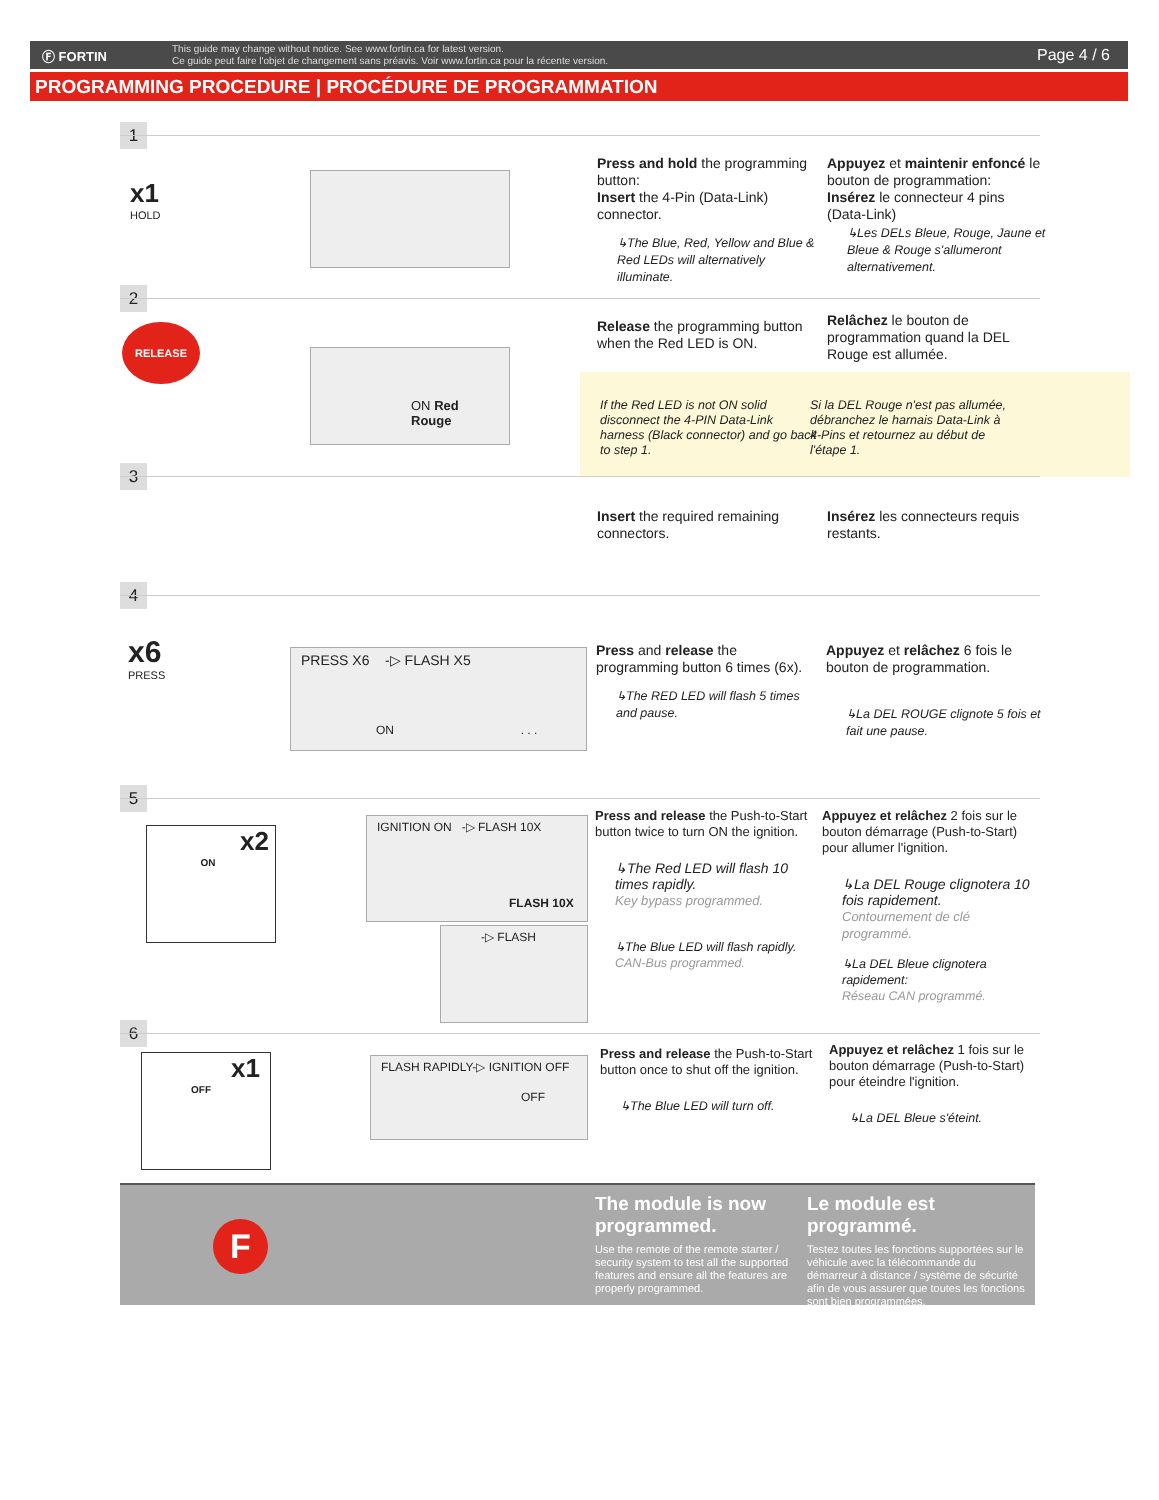Ⓕ FORTIN
This guide may change without notice. See www.fortin.ca for latest version.
Ce guide peut faire l'objet de changement sans préavis. Voir www.fortin.ca pour la récente version.
Page 4 / 6
PROGRAMMING PROCEDURE | PROCÉDURE DE PROGRAMMATION
1
x1
HOLD
Press and hold the programming button:
Insert the 4-Pin (Data-Link) connector.
↳The Blue, Red, Yellow and Blue & Red LEDs will alternatively illuminate.
Appuyez et maintenir enfoncé le bouton de programmation:
Insérez le connecteur 4 pins (Data-Link)
↳Les DELs Bleue, Rouge, Jaune et Bleue & Rouge s'allumeront alternativement.
2
RELEASE
ON Red
Rouge
Release the programming button when the Red LED is ON.
Relâchez le bouton de programmation quand la DEL Rouge est allumée.
If the Red LED is not ON solid disconnect the 4-PIN Data-Link harness (Black connector) and go back to step 1.
Si la DEL Rouge n'est pas allumée, débranchez le harnais Data-Link à 4-Pins et retournez au début de l'étape 1.
3
Insert the required remaining connectors.
Insérez les connecteurs requis restants.
4
x6
PRESS
PRESS X6 -▷ FLASH X5
ON . . .
Press and release the programming button 6 times (6x).
↳The RED LED will flash 5 times and pause.
Appuyez et relâchez 6 fois le bouton de programmation.
↳La DEL ROUGE clignote 5 fois et fait une pause.
5
x2
ON
IGNITION ON -▷ FLASH 10X
FLASH 10X
-▷ FLASH
Press and release the Push-to-Start button twice to turn ON the ignition.
↳The Red LED will flash 10 times rapidly.
Key bypass programmed.
↳The Blue LED will flash rapidly.
CAN-Bus programmed.
Appuyez et relâchez 2 fois sur le bouton démarrage (Push-to-Start) pour allumer l'ignition.
↳La DEL Rouge clignotera 10 fois rapidement.
Contournement de clé programmé.
↳La DEL Bleue clignotera rapidement:
Réseau CAN programmé.
6
x1
OFF
FLASH RAPIDLY-▷ IGNITION OFF
OFF
Press and release the Push-to-Start button once to shut off the ignition.
↳The Blue LED will turn off.
Appuyez et relâchez 1 fois sur le bouton démarrage (Push-to-Start) pour éteindre l'ignition.
↳La DEL Bleue s'éteint.
F
The module is now programmed.
Use the remote of the remote starter / security system to test all the supported features and ensure all the features are properly programmed.
Le module est programmé.
Testez toutes les fonctions supportées sur le véhicule avec la télécommande du démarreur à distance / système de sécurité afin de vous assurer que toutes les fonctions sont bien programmées.